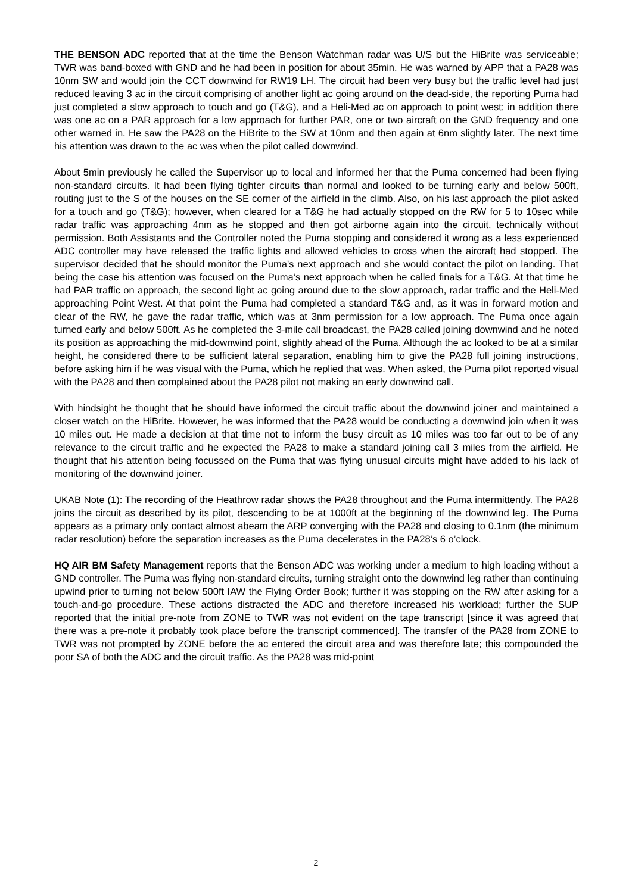THE BENSON ADC reported that at the time the Benson Watchman radar was U/S but the HiBrite was serviceable; TWR was band-boxed with GND and he had been in position for about 35min. He was warned by APP that a PA28 was 10nm SW and would join the CCT downwind for RW19 LH. The circuit had been very busy but the traffic level had just reduced leaving 3 ac in the circuit comprising of another light ac going around on the dead-side, the reporting Puma had just completed a slow approach to touch and go (T&G), and a Heli-Med ac on approach to point west; in addition there was one ac on a PAR approach for a low approach for further PAR, one or two aircraft on the GND frequency and one other warned in. He saw the PA28 on the HiBrite to the SW at 10nm and then again at 6nm slightly later. The next time his attention was drawn to the ac was when the pilot called downwind.
About 5min previously he called the Supervisor up to local and informed her that the Puma concerned had been flying non-standard circuits. It had been flying tighter circuits than normal and looked to be turning early and below 500ft, routing just to the S of the houses on the SE corner of the airfield in the climb. Also, on his last approach the pilot asked for a touch and go (T&G); however, when cleared for a T&G he had actually stopped on the RW for 5 to 10sec while radar traffic was approaching 4nm as he stopped and then got airborne again into the circuit, technically without permission. Both Assistants and the Controller noted the Puma stopping and considered it wrong as a less experienced ADC controller may have released the traffic lights and allowed vehicles to cross when the aircraft had stopped. The supervisor decided that he should monitor the Puma’s next approach and she would contact the pilot on landing. That being the case his attention was focused on the Puma’s next approach when he called finals for a T&G. At that time he had PAR traffic on approach, the second light ac going around due to the slow approach, radar traffic and the Heli-Med approaching Point West. At that point the Puma had completed a standard T&G and, as it was in forward motion and clear of the RW, he gave the radar traffic, which was at 3nm permission for a low approach. The Puma once again turned early and below 500ft. As he completed the 3-mile call broadcast, the PA28 called joining downwind and he noted its position as approaching the mid-downwind point, slightly ahead of the Puma. Although the ac looked to be at a similar height, he considered there to be sufficient lateral separation, enabling him to give the PA28 full joining instructions, before asking him if he was visual with the Puma, which he replied that was. When asked, the Puma pilot reported visual with the PA28 and then complained about the PA28 pilot not making an early downwind call.
With hindsight he thought that he should have informed the circuit traffic about the downwind joiner and maintained a closer watch on the HiBrite. However, he was informed that the PA28 would be conducting a downwind join when it was 10 miles out. He made a decision at that time not to inform the busy circuit as 10 miles was too far out to be of any relevance to the circuit traffic and he expected the PA28 to make a standard joining call 3 miles from the airfield. He thought that his attention being focussed on the Puma that was flying unusual circuits might have added to his lack of monitoring of the downwind joiner.
UKAB Note (1): The recording of the Heathrow radar shows the PA28 throughout and the Puma intermittently. The PA28 joins the circuit as described by its pilot, descending to be at 1000ft at the beginning of the downwind leg. The Puma appears as a primary only contact almost abeam the ARP converging with the PA28 and closing to 0.1nm (the minimum radar resolution) before the separation increases as the Puma decelerates in the PA28’s 6 o’clock.
HQ AIR BM Safety Management reports that the Benson ADC was working under a medium to high loading without a GND controller. The Puma was flying non-standard circuits, turning straight onto the downwind leg rather than continuing upwind prior to turning not below 500ft IAW the Flying Order Book; further it was stopping on the RW after asking for a touch-and-go procedure. These actions distracted the ADC and therefore increased his workload; further the SUP reported that the initial pre-note from ZONE to TWR was not evident on the tape transcript [since it was agreed that there was a pre-note it probably took place before the transcript commenced]. The transfer of the PA28 from ZONE to TWR was not prompted by ZONE before the ac entered the circuit area and was therefore late; this compounded the poor SA of both the ADC and the circuit traffic. As the PA28 was mid-point
2